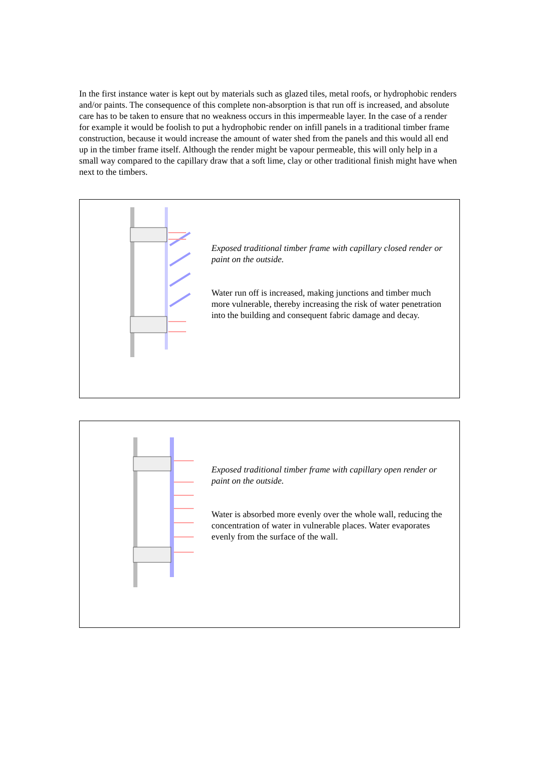In the first instance water is kept out by materials such as glazed tiles, metal roofs, or hydrophobic renders and/or paints. The consequence of this complete non-absorption is that run off is increased, and absolute care has to be taken to ensure that no weakness occurs in this impermeable layer. In the case of a render for example it would be foolish to put a hydrophobic render on infill panels in a traditional timber frame construction, because it would increase the amount of water shed from the panels and this would all end up in the timber frame itself. Although the render might be vapour permeable, this will only help in a small way compared to the capillary draw that a soft lime, clay or other traditional finish might have when next to the timbers.
Exposed traditional timber frame with capillary closed render or paint on the outside.
Water run off is increased, making junctions and timber much more vulnerable, thereby increasing the risk of water penetration into the building and consequent fabric damage and decay.
Exposed traditional timber frame with capillary open render or paint on the outside.
Water is absorbed more evenly over the whole wall, reducing the concentration of water in vulnerable places. Water evaporates evenly from the surface of the wall.